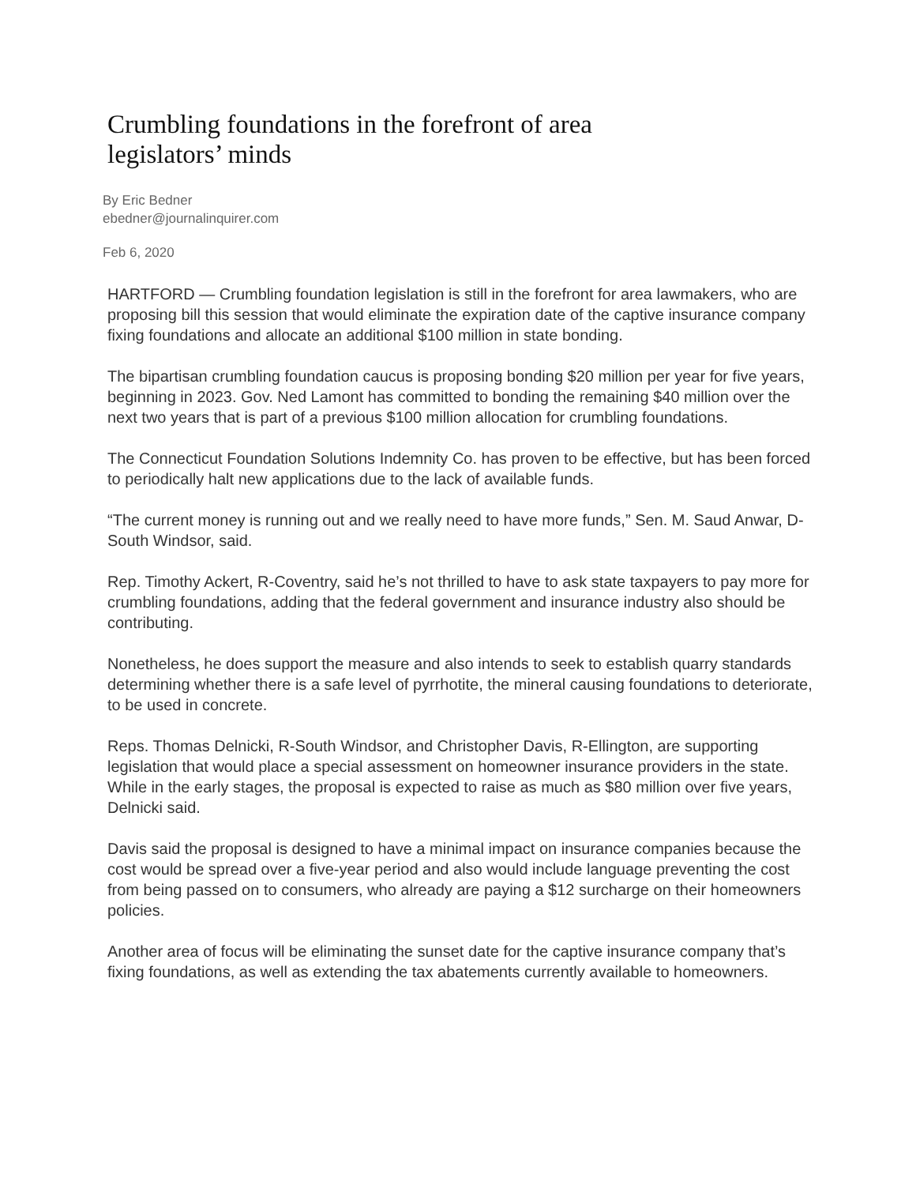Crumbling foundations in the forefront of area legislators’ minds
By Eric Bedner
ebedner@journalinquirer.com
Feb 6, 2020
HARTFORD — Crumbling foundation legislation is still in the forefront for area lawmakers, who are proposing bill this session that would eliminate the expiration date of the captive insurance company fixing foundations and allocate an additional $100 million in state bonding.
The bipartisan crumbling foundation caucus is proposing bonding $20 million per year for five years, beginning in 2023. Gov. Ned Lamont has committed to bonding the remaining $40 million over the next two years that is part of a previous $100 million allocation for crumbling foundations.
The Connecticut Foundation Solutions Indemnity Co. has proven to be effective, but has been forced to periodically halt new applications due to the lack of available funds.
“The current money is running out and we really need to have more funds,” Sen. M. Saud Anwar, D-South Windsor, said.
Rep. Timothy Ackert, R-Coventry, said he’s not thrilled to have to ask state taxpayers to pay more for crumbling foundations, adding that the federal government and insurance industry also should be contributing.
Nonetheless, he does support the measure and also intends to seek to establish quarry standards determining whether there is a safe level of pyrrhotite, the mineral causing foundations to deteriorate, to be used in concrete.
Reps. Thomas Delnicki, R-South Windsor, and Christopher Davis, R-Ellington, are supporting legislation that would place a special assessment on homeowner insurance providers in the state. While in the early stages, the proposal is expected to raise as much as $80 million over five years, Delnicki said.
Davis said the proposal is designed to have a minimal impact on insurance companies because the cost would be spread over a five-year period and also would include language preventing the cost from being passed on to consumers, who already are paying a $12 surcharge on their homeowners policies.
Another area of focus will be eliminating the sunset date for the captive insurance company that’s fixing foundations, as well as extending the tax abatements currently available to homeowners.